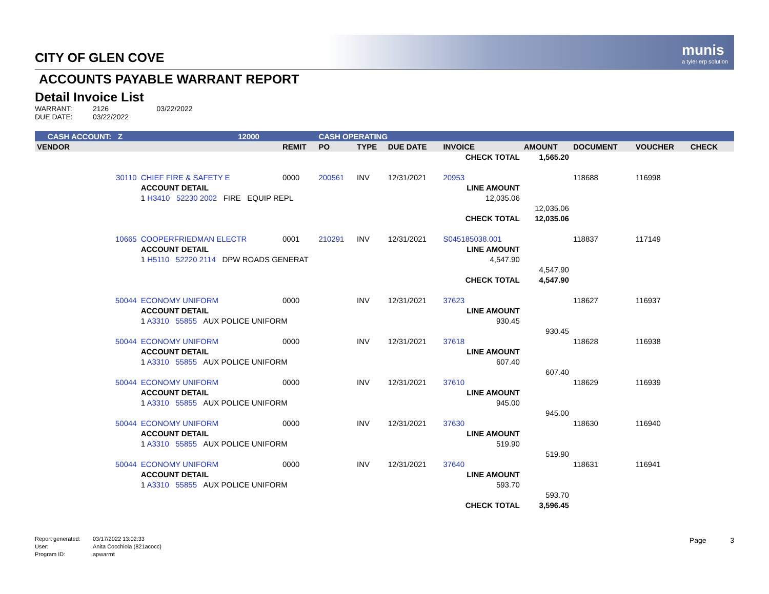munis
a tyler erp solution
CITY OF GLEN COVE
ACCOUNTS PAYABLE WARRANT REPORT
Detail Invoice List
WARRANT: 2126 03/22/2022
DUE DATE: 03/22/2022
| CASH ACCOUNT: Z | | 12000 | | CASH OPERATING | | | | | | | | |
| --- | --- | --- | --- | --- | --- | --- | --- | --- | --- | --- | --- | --- |
| VENDOR | | | REMIT | PO | TYPE | DUE DATE | INVOICE | AMOUNT | DOCUMENT | VOUCHER | CHECK | |
| | | | | | | | CHECK TOTAL | 1,565.20 | | | | |
| 30110 | CHIEF FIRE & SAFETY E | | 0000 | 200561 | INV | 12/31/2021 | 20953 | | 118688 | 116998 | | |
| | ACCOUNT DETAIL | | | | | | LINE AMOUNT | | | | | |
| | 1 H3410 52230 2002 FIRE EQUIP REPL | | | | | | 12,035.06 | | | | | |
| | | | | | | | | 12,035.06 | | | | |
| | | | | | | | CHECK TOTAL | 12,035.06 | | | | |
| 10665 | COOPERFRIEDMAN ELECTR | | 0001 | 210291 | INV | 12/31/2021 | S045185038.001 | | 118837 | 117149 | | |
| | ACCOUNT DETAIL | | | | | | LINE AMOUNT | | | | | |
| | 1 H5110 52220 2114 DPW ROADS GENERAT | | | | | | 4,547.90 | | | | | |
| | | | | | | | | 4,547.90 | | | | |
| | | | | | | | CHECK TOTAL | 4,547.90 | | | | |
| 50044 | ECONOMY UNIFORM | | 0000 | | INV | 12/31/2021 | 37623 | | 118627 | 116937 | | |
| | ACCOUNT DETAIL | | | | | | LINE AMOUNT | | | | | |
| | 1 A3310 55855 AUX POLICE UNIFORM | | | | | | 930.45 | | | | | |
| | | | | | | | | 930.45 | | | | |
| 50044 | ECONOMY UNIFORM | | 0000 | | INV | 12/31/2021 | 37618 | | 118628 | 116938 | | |
| | ACCOUNT DETAIL | | | | | | LINE AMOUNT | | | | | |
| | 1 A3310 55855 AUX POLICE UNIFORM | | | | | | 607.40 | | | | | |
| | | | | | | | | 607.40 | | | | |
| 50044 | ECONOMY UNIFORM | | 0000 | | INV | 12/31/2021 | 37610 | | 118629 | 116939 | | |
| | ACCOUNT DETAIL | | | | | | LINE AMOUNT | | | | | |
| | 1 A3310 55855 AUX POLICE UNIFORM | | | | | | 945.00 | | | | | |
| | | | | | | | | 945.00 | | | | |
| 50044 | ECONOMY UNIFORM | | 0000 | | INV | 12/31/2021 | 37630 | | 118630 | 116940 | | |
| | ACCOUNT DETAIL | | | | | | LINE AMOUNT | | | | | |
| | 1 A3310 55855 AUX POLICE UNIFORM | | | | | | 519.90 | | | | | |
| | | | | | | | | 519.90 | | | | |
| 50044 | ECONOMY UNIFORM | | 0000 | | INV | 12/31/2021 | 37640 | | 118631 | 116941 | | |
| | ACCOUNT DETAIL | | | | | | LINE AMOUNT | | | | | |
| | 1 A3310 55855 AUX POLICE UNIFORM | | | | | | 593.70 | | | | | |
| | | | | | | | | 593.70 | | | | |
| | | | | | | | CHECK TOTAL | 3,596.45 | | | | |
Report generated: 03/17/2022 13:02:33
User: Anita Cocchiola (821acocc)
Program ID: apwarrnt
Page 3